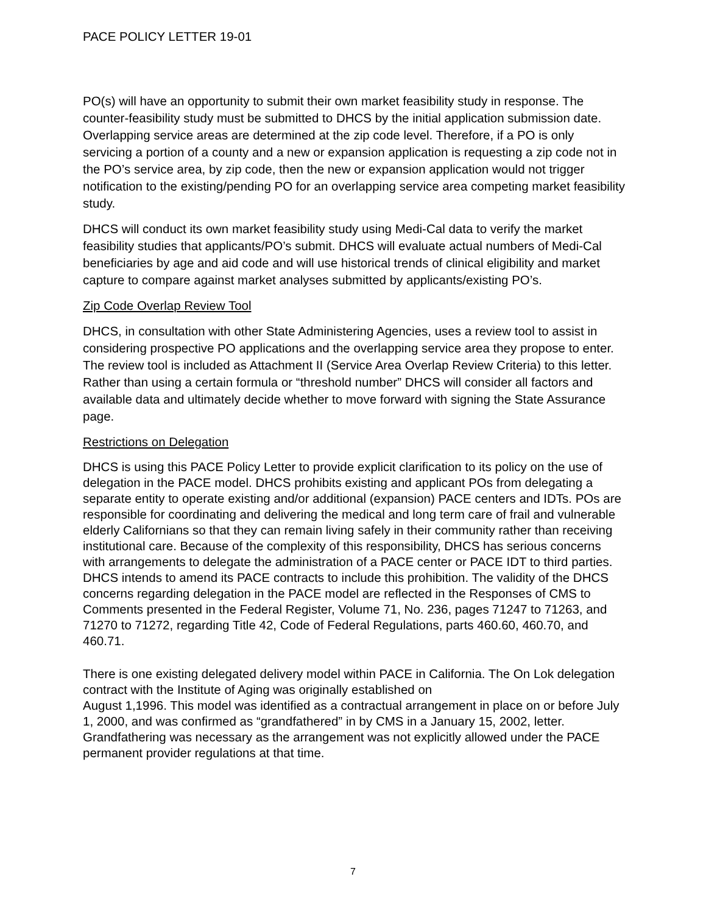PACE POLICY LETTER 19-01
PO(s) will have an opportunity to submit their own market feasibility study in response. The counter-feasibility study must be submitted to DHCS by the initial application submission date. Overlapping service areas are determined at the zip code level. Therefore, if a PO is only servicing a portion of a county and a new or expansion application is requesting a zip code not in the PO’s service area, by zip code, then the new or expansion application would not trigger notification to the existing/pending PO for an overlapping service area competing market feasibility study.
DHCS will conduct its own market feasibility study using Medi-Cal data to verify the market feasibility studies that applicants/PO’s submit. DHCS will evaluate actual numbers of Medi-Cal beneficiaries by age and aid code and will use historical trends of clinical eligibility and market capture to compare against market analyses submitted by applicants/existing PO’s.
Zip Code Overlap Review Tool
DHCS, in consultation with other State Administering Agencies, uses a review tool to assist in considering prospective PO applications and the overlapping service area they propose to enter. The review tool is included as Attachment II (Service Area Overlap Review Criteria) to this letter. Rather than using a certain formula or “threshold number” DHCS will consider all factors and available data and ultimately decide whether to move forward with signing the State Assurance page.
Restrictions on Delegation
DHCS is using this PACE Policy Letter to provide explicit clarification to its policy on the use of delegation in the PACE model. DHCS prohibits existing and applicant POs from delegating a separate entity to operate existing and/or additional (expansion) PACE centers and IDTs. POs are responsible for coordinating and delivering the medical and long term care of frail and vulnerable elderly Californians so that they can remain living safely in their community rather than receiving institutional care. Because of the complexity of this responsibility, DHCS has serious concerns with arrangements to delegate the administration of a PACE center or PACE IDT to third parties. DHCS intends to amend its PACE contracts to include this prohibition. The validity of the DHCS concerns regarding delegation in the PACE model are reflected in the Responses of CMS to Comments presented in the Federal Register, Volume 71, No. 236, pages 71247 to 71263, and 71270 to 71272, regarding Title 42, Code of Federal Regulations, parts 460.60, 460.70, and 460.71.
There is one existing delegated delivery model within PACE in California. The On Lok delegation contract with the Institute of Aging was originally established on
August 1,1996. This model was identified as a contractual arrangement in place on or before July 1, 2000, and was confirmed as “grandfathered” in by CMS in a January 15, 2002, letter. Grandfathering was necessary as the arrangement was not explicitly allowed under the PACE permanent provider regulations at that time.
7